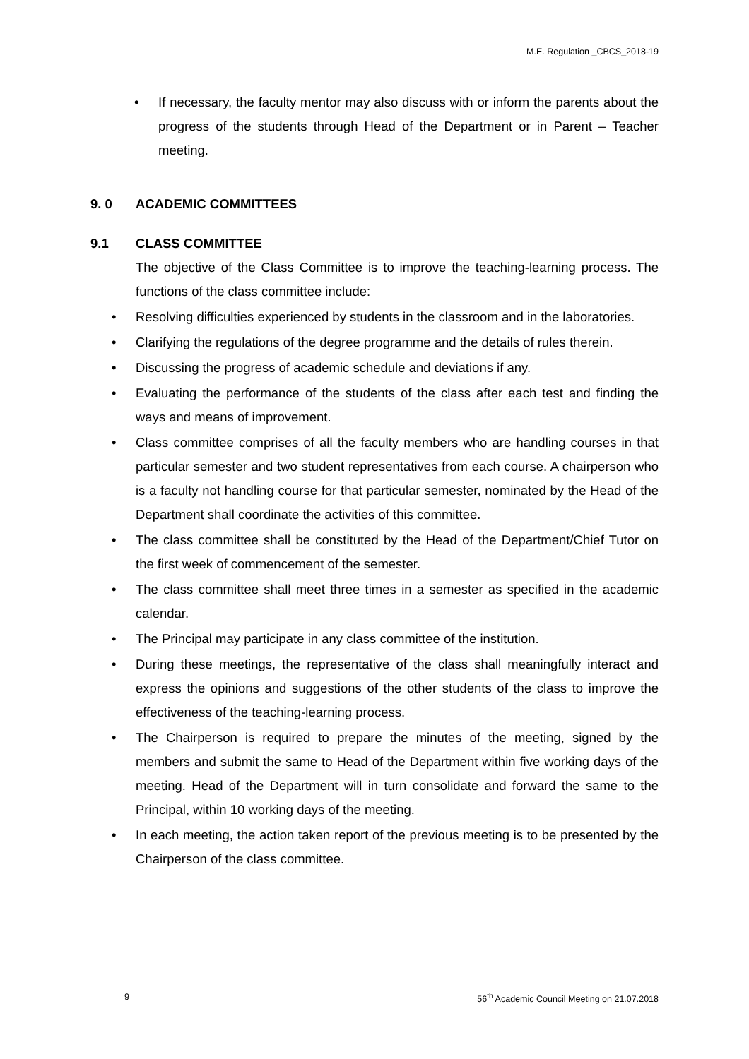M.E. Regulation _CBCS_2018-19
• If necessary, the faculty mentor may also discuss with or inform the parents about the progress of the students through Head of the Department or in Parent – Teacher meeting.
9. 0 ACADEMIC COMMITTEES
9.1 CLASS COMMITTEE
The objective of the Class Committee is to improve the teaching-learning process. The functions of the class committee include:
• Resolving difficulties experienced by students in the classroom and in the laboratories.
• Clarifying the regulations of the degree programme and the details of rules therein.
• Discussing the progress of academic schedule and deviations if any.
• Evaluating the performance of the students of the class after each test and finding the ways and means of improvement.
• Class committee comprises of all the faculty members who are handling courses in that particular semester and two student representatives from each course. A chairperson who is a faculty not handling course for that particular semester, nominated by the Head of the Department shall coordinate the activities of this committee.
• The class committee shall be constituted by the Head of the Department/Chief Tutor on the first week of commencement of the semester.
• The class committee shall meet three times in a semester as specified in the academic calendar.
• The Principal may participate in any class committee of the institution.
• During these meetings, the representative of the class shall meaningfully interact and express the opinions and suggestions of the other students of the class to improve the effectiveness of the teaching-learning process.
• The Chairperson is required to prepare the minutes of the meeting, signed by the members and submit the same to Head of the Department within five working days of the meeting. Head of the Department will in turn consolidate and forward the same to the Principal, within 10 working days of the meeting.
• In each meeting, the action taken report of the previous meeting is to be presented by the Chairperson of the class committee.
9 56<sup>th</sup> Academic Council Meeting on 21.07.2018